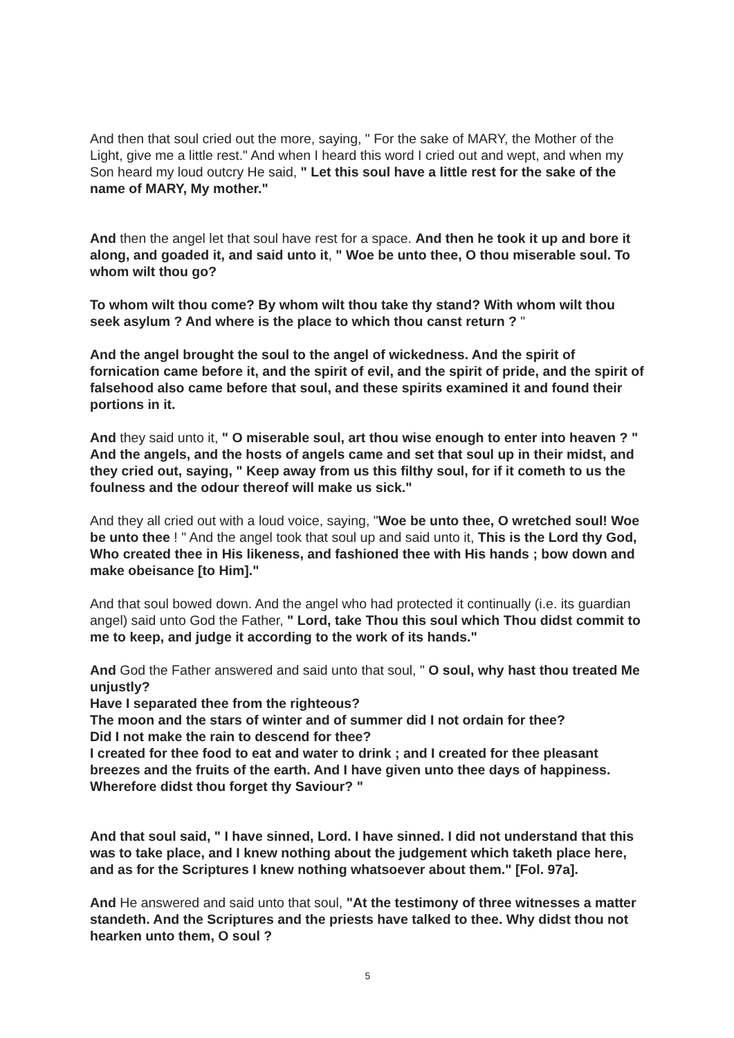And then that soul cried out the more, saying, " For the sake of MARY, the Mother of the Light, give me a little rest." And when I heard this word I cried out and wept, and when my Son heard my loud outcry He said, " Let this soul have a little rest for the sake of the name of MARY, My mother."
And then the angel let that soul have rest for a space. And then he took it up and bore it along, and goaded it, and said unto it, " Woe be unto thee, O thou miserable soul. To whom wilt thou go?
To whom wilt thou come? By whom wilt thou take thy stand? With whom wilt thou seek asylum ? And where is the place to which thou canst return ? "
And the angel brought the soul to the angel of wickedness. And the spirit of fornication came before it, and the spirit of evil, and the spirit of pride, and the spirit of falsehood also came before that soul, and these spirits examined it and found their portions in it.
And they said unto it, " O miserable soul, art thou wise enough to enter into heaven ? " And the angels, and the hosts of angels came and set that soul up in their midst, and they cried out, saying, " Keep away from us this filthy soul, for if it cometh to us the foulness and the odour thereof will make us sick."
And they all cried out with a loud voice, saying, "Woe be unto thee, O wretched soul! Woe be unto thee ! " And the angel took that soul up and said unto it, This is the Lord thy God, Who created thee in His likeness, and fashioned thee with His hands ; bow down and make obeisance [to Him]."
And that soul bowed down. And the angel who had protected it continually (i.e. its guardian angel) said unto God the Father, " Lord, take Thou this soul which Thou didst commit to me to keep, and judge it according to the work of its hands."
And God the Father answered and said unto that soul, " O soul, why hast thou treated Me unjustly?
Have I separated thee from the righteous?
The moon and the stars of winter and of summer did I not ordain for thee?
Did I not make the rain to descend for thee?
I created for thee food to eat and water to drink ; and I created for thee pleasant breezes and the fruits of the earth. And I have given unto thee days of happiness. Wherefore didst thou forget thy Saviour? "
And that soul said, " I have sinned, Lord. I have sinned. I did not understand that this was to take place, and I knew nothing about the judgement which taketh place here, and as for the Scriptures I knew nothing whatsoever about them." [Fol. 97a].
And He answered and said unto that soul, "At the testimony of three witnesses a matter standeth. And the Scriptures and the priests have talked to thee. Why didst thou not hearken unto them, O soul ?
5